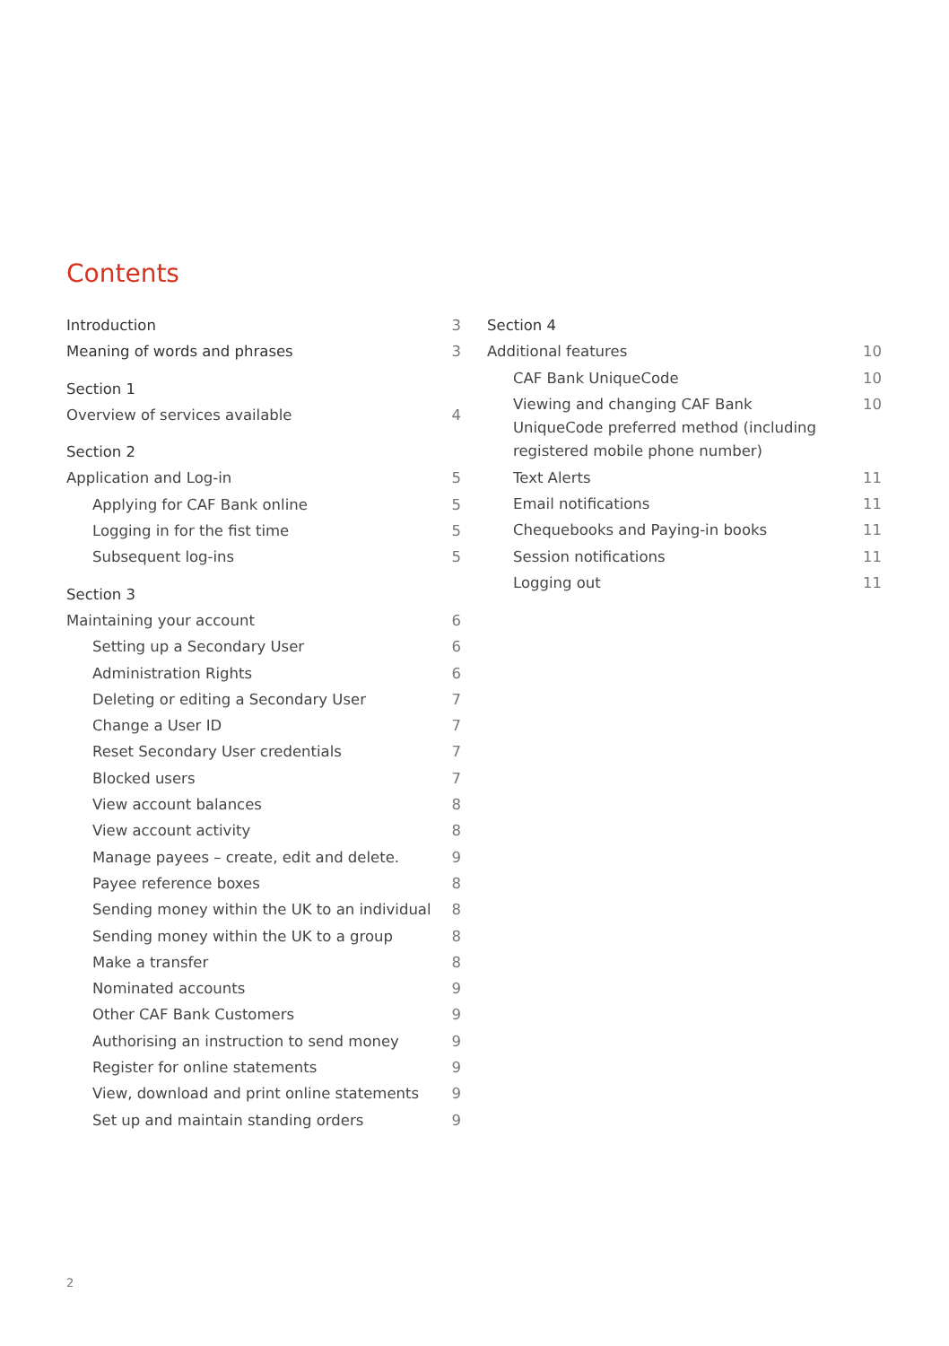Contents
Introduction 3
Meaning of words and phrases 3
Section 1
Overview of services available 4
Section 2
Application and Log-in 5
Applying for CAF Bank online 5
Logging in for the fist time 5
Subsequent log-ins 5
Section 3
Maintaining your account 6
Setting up a Secondary User 6
Administration Rights 6
Deleting or editing a Secondary User 7
Change a User ID 7
Reset Secondary User credentials 7
Blocked users 7
View account balances 8
View account activity 8
Manage payees – create, edit and delete. 9
Payee reference boxes 8
Sending money within the UK to an individual 8
Sending money within the UK to a group 8
Make a transfer 8
Nominated accounts 9
Other CAF Bank Customers 9
Authorising an instruction to send money 9
Register for online statements 9
View, download and print online statements 9
Set up and maintain standing orders 9
Section 4
Additional features 10
CAF Bank UniqueCode 10
Viewing and changing CAF Bank
UniqueCode preferred method (including
registered mobile phone number) 10
Text Alerts 11
Email notifications 11
Chequebooks and Paying-in books 11
Session notifications 11
Logging out 11
2